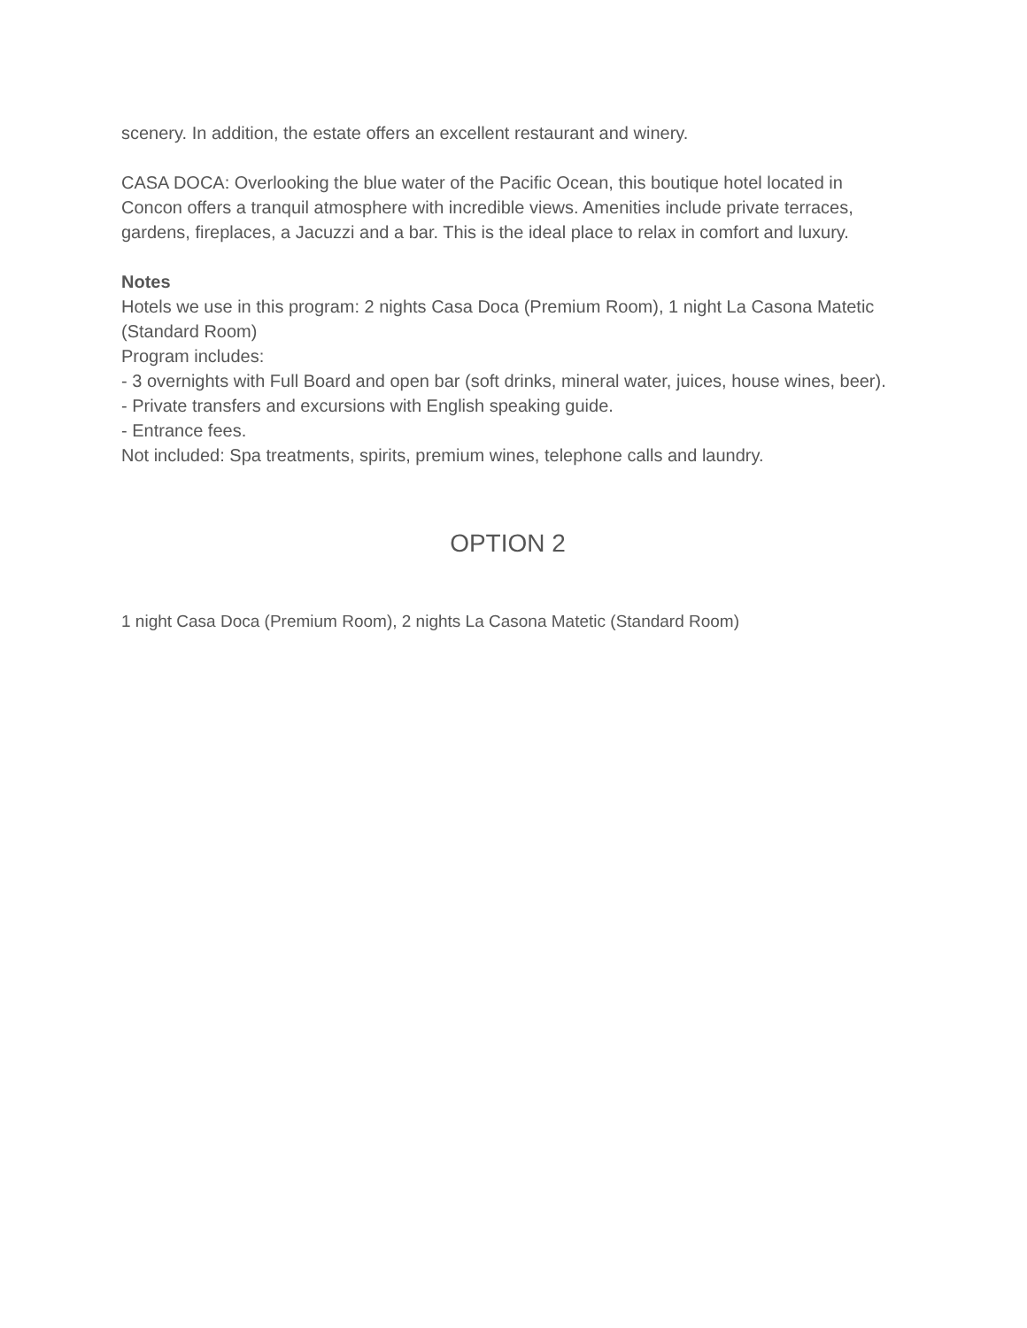scenery. In addition, the estate offers an excellent restaurant and winery.
CASA DOCA: Overlooking the blue water of the Pacific Ocean, this boutique hotel located in Concon offers a tranquil atmosphere with incredible views. Amenities include private terraces, gardens, fireplaces, a Jacuzzi and a bar. This is the ideal place to relax in comfort and luxury.
Notes
Hotels we use in this program: 2 nights Casa Doca (Premium Room), 1 night La Casona Matetic (Standard Room)
Program includes:
- 3 overnights with Full Board and open bar (soft drinks, mineral water, juices, house wines, beer).
- Private transfers and excursions with English speaking guide.
- Entrance fees.
Not included: Spa treatments, spirits, premium wines, telephone calls and laundry.
OPTION 2
1 night Casa Doca (Premium Room), 2 nights La Casona Matetic (Standard Room)